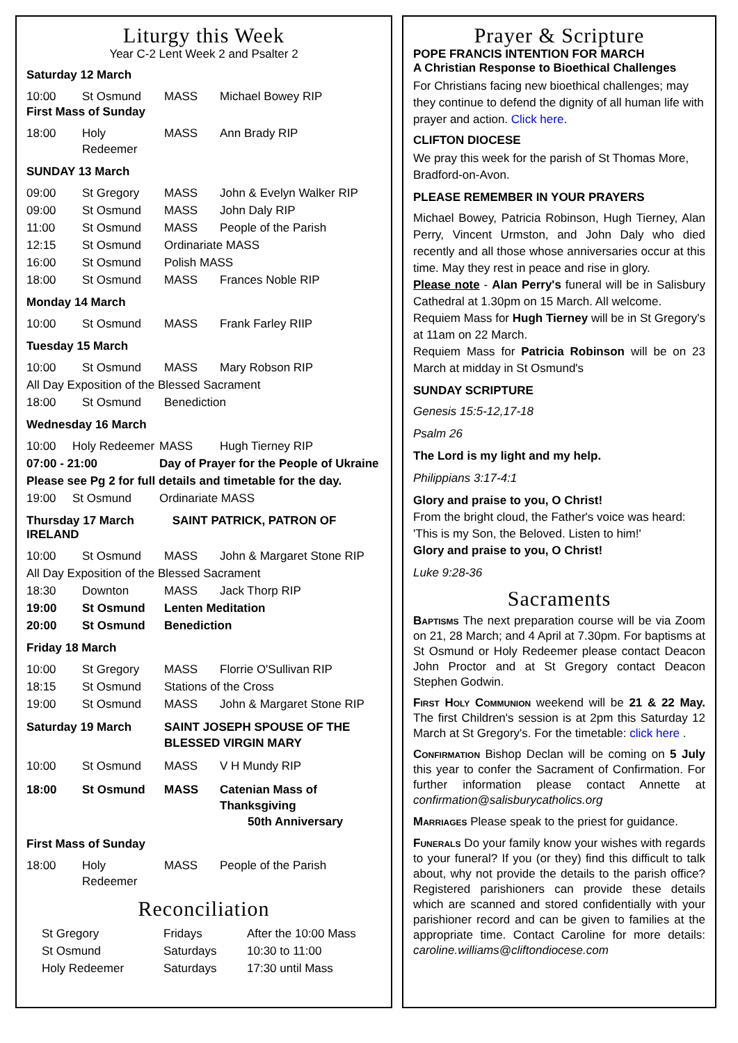Liturgy this Week
Year C-2 Lent Week 2 and Psalter 2
Saturday 12 March
| 10:00 | St Osmund | MASS | Michael Bowey RIP |
First Mass of Sunday
| 18:00 | Holy Redeemer | MASS | Ann Brady RIP |
SUNDAY 13 March
| 09:00 | St Gregory | MASS | John & Evelyn Walker RIP |
| 09:00 | St Osmund | MASS | John Daly RIP |
| 11:00 | St Osmund | MASS | People of the Parish |
| 12:15 | St Osmund | Ordinariate MASS | |
| 16:00 | St Osmund | Polish MASS | |
| 18:00 | St Osmund | MASS | Frances Noble RIP |
Monday 14 March
| 10:00 | St Osmund | MASS | Frank Farley RIIP |
Tuesday 15 March
| 10:00 | St Osmund | MASS | Mary Robson RIP |
| All Day Exposition of the Blessed Sacrament | | | |
| 18:00 | St Osmund | Benediction | |
Wednesday 16 March
| 10:00 | Holy Redeemer | MASS | Hugh Tierney RIP |
| 07:00 - 21:00 | | Day of Prayer for the People of Ukraine | |
| Please see Pg 2 for full details and timetable for the day. | | | |
| 19:00 | St Osmund | Ordinariate MASS | |
Thursday 17 March SAINT PATRICK, PATRON OF IRELAND
| 10:00 | St Osmund | MASS | John & Margaret Stone RIP |
| All Day Exposition of the Blessed Sacrament | | | |
| 18:30 | Downton | MASS | Jack Thorp RIP |
| 19:00 | St Osmund | Lenten Meditation | |
| 20:00 | St Osmund | Benediction | |
Friday 18 March
| 10:00 | St Gregory | MASS | Florrie O'Sullivan RIP |
| 18:15 | St Osmund | Stations of the Cross | |
| 19:00 | St Osmund | MASS | John & Margaret Stone RIP |
| Saturday 19 March | SAINT JOSEPH SPOUSE OF THE BLESSED VIRGIN MARY |
| 10:00 | St Osmund | MASS | V H Mundy RIP |
| 18:00 | St Osmund | MASS | Catenian Mass of Thanksgiving 50th Anniversary |
First Mass of Sunday
| 18:00 | Holy Redeemer | MASS | People of the Parish |
Reconciliation
| St Gregory | Fridays | After the 10:00 Mass |
| St Osmund | Saturdays | 10:30 to 11:00 |
| Holy Redeemer | Saturdays | 17:30 until Mass |
Prayer & Scripture
POPE FRANCIS INTENTION FOR MARCH
A Christian Response to Bioethical Challenges
For Christians facing new bioethical challenges; may they continue to defend the dignity of all human life with prayer and action. Click here.
CLIFTON DIOCESE
We pray this week for the parish of St Thomas More, Bradford-on-Avon.
PLEASE REMEMBER IN YOUR PRAYERS
Michael Bowey, Patricia Robinson, Hugh Tierney, Alan Perry, Vincent Urmston, and John Daly who died recently and all those whose anniversaries occur at this time. May they rest in peace and rise in glory.
Please note - Alan Perry's funeral will be in Salisbury Cathedral at 1.30pm on 15 March. All welcome.
Requiem Mass for Hugh Tierney will be in St Gregory's at 11am on 22 March.
Requiem Mass for Patricia Robinson will be on 23 March at midday in St Osmund's
SUNDAY SCRIPTURE
Genesis 15:5-12,17-18
Psalm 26
The Lord is my light and my help.
Philippians 3:17-4:1
Glory and praise to you, O Christ!
From the bright cloud, the Father's voice was heard:
'This is my Son, the Beloved. Listen to him!'
Glory and praise to you, O Christ!
Luke 9:28-36
Sacraments
Baptisms The next preparation course will be via Zoom on 21, 28 March; and 4 April at 7.30pm. For baptisms at St Osmund or Holy Redeemer please contact Deacon John Proctor and at St Gregory contact Deacon Stephen Godwin.
First Holy Communion weekend will be 21 & 22 May. The first Children's session is at 2pm this Saturday 12 March at St Gregory's. For the timetable: click here .
Confirmation Bishop Declan will be coming on 5 July this year to confer the Sacrament of Confirmation. For further information please contact Annette at confirmation@salisburycatholics.org
Marriages Please speak to the priest for guidance.
Funerals Do your family know your wishes with regards to your funeral? If you (or they) find this difficult to talk about, why not provide the details to the parish office? Registered parishioners can provide these details which are scanned and stored confidentially with your parishioner record and can be given to families at the appropriate time. Contact Caroline for more details: caroline.williams@cliftondiocese.com